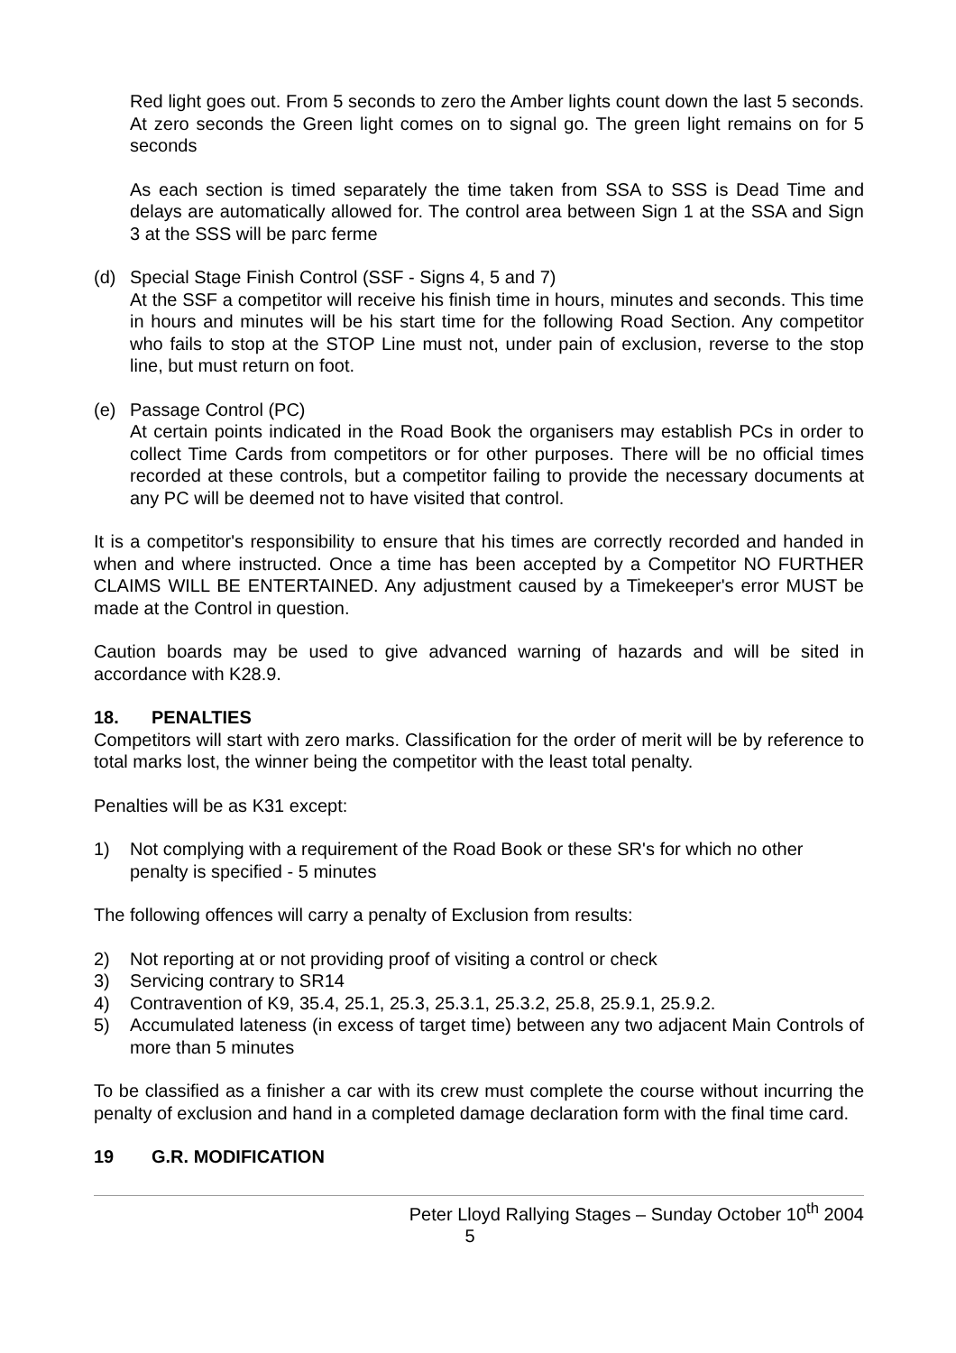Red light goes out. From 5 seconds to zero the Amber lights count down the last 5 seconds. At zero seconds the Green light comes on to signal go. The green light remains on for 5 seconds
As each section is timed separately the time taken from SSA to SSS is Dead Time and delays are automatically allowed for. The control area between Sign 1 at the SSA and Sign 3 at the SSS will be parc ferme
(d) Special Stage Finish Control (SSF - Signs 4, 5 and 7)
At the SSF a competitor will receive his finish time in hours, minutes and seconds. This time in hours and minutes will be his start time for the following Road Section. Any competitor who fails to stop at the STOP Line must not, under pain of exclusion, reverse to the stop line, but must return on foot.
(e) Passage Control (PC)
At certain points indicated in the Road Book the organisers may establish PCs in order to collect Time Cards from competitors or for other purposes. There will be no official times recorded at these controls, but a competitor failing to provide the necessary documents at any PC will be deemed not to have visited that control.
It is a competitor's responsibility to ensure that his times are correctly recorded and handed in when and where instructed. Once a time has been accepted by a Competitor NO FURTHER CLAIMS WILL BE ENTERTAINED. Any adjustment caused by a Timekeeper's error MUST be made at the Control in question.
Caution boards may be used to give advanced warning of hazards and will be sited in accordance with K28.9.
18. PENALTIES
Competitors will start with zero marks. Classification for the order of merit will be by reference to total marks lost, the winner being the competitor with the least total penalty.
Penalties will be as K31 except:
1) Not complying with a requirement of the Road Book or these SR's for which no other penalty is specified - 5 minutes
The following offences will carry a penalty of Exclusion from results:
2) Not reporting at or not providing proof of visiting a control or check
3) Servicing contrary to SR14
4) Contravention of K9, 35.4, 25.1, 25.3, 25.3.1, 25.3.2, 25.8, 25.9.1, 25.9.2.
5) Accumulated lateness (in excess of target time) between any two adjacent Main Controls of more than 5 minutes
To be classified as a finisher a car with its crew must complete the course without incurring the penalty of exclusion and hand in a completed damage declaration form with the final time card.
19 G.R. MODIFICATION
Peter Lloyd Rallying Stages – Sunday October 10<sup>th</sup> 2004
5